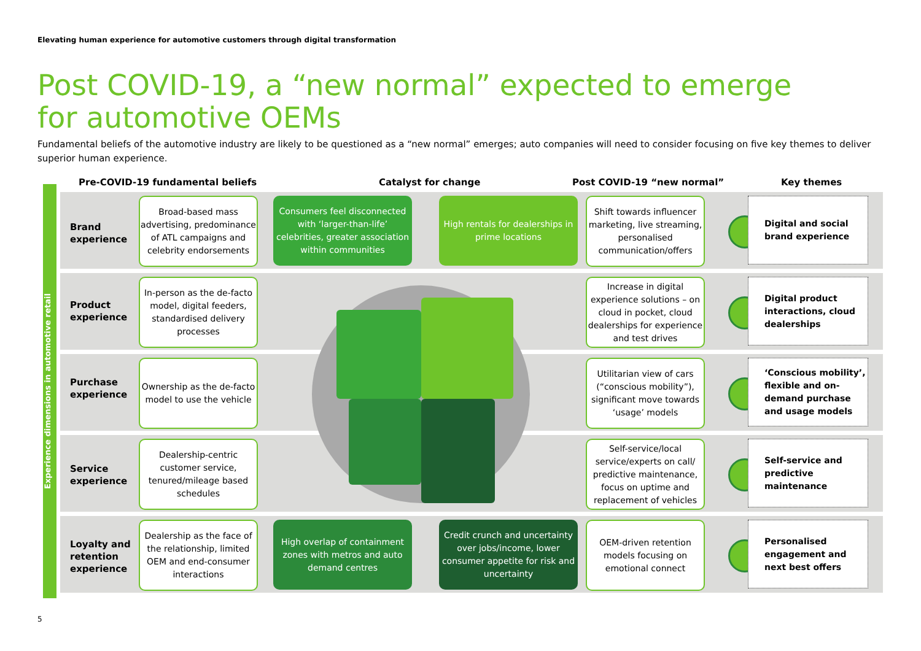Elevating human experience for automotive customers through digital transformation
Post COVID-19, a “new normal” expected to emerge for automotive OEMs
Fundamental beliefs of the automotive industry are likely to be questioned as a “new normal” emerges; auto companies will need to consider focusing on five key themes to deliver superior human experience.
Pre-COVID-19 fundamental beliefs Catalyst for change Post COVID-19 “new normal” Key themes
Experience dimensions in automotive retail
Brand
experience
Broad-based mass advertising, predominance of ATL campaigns and celebrity endorsements
Consumers feel disconnected with ‘larger-than-life’ celebrities, greater association within communities
High rentals for dealerships in prime locations
Shift towards influencer marketing, live streaming, personalised communication/offers
Digital and social brand experience
Product
experience
In-person as the de-facto model, digital feeders, standardised delivery processes
Increase in digital experience solutions – on cloud in pocket, cloud dealerships for experience and test drives
Digital product interactions, cloud dealerships
Purchase
experience
Ownership as the de-facto model to use the vehicle
Utilitarian view of cars (“conscious mobility”), significant move towards ‘usage’ models
‘Conscious mobility’, flexible and on-demand purchase and usage models
Service
experience
Dealership-centric customer service, tenured/mileage based schedules
Self-service/local service/experts on call/ predictive maintenance, focus on uptime and replacement of vehicles
Self-service and predictive maintenance
Loyalty and
retention
experience
Dealership as the face of the relationship, limited OEM and end-consumer interactions
High overlap of containment zones with metros and auto demand centres
Credit crunch and uncertainty over jobs/income, lower consumer appetite for risk and uncertainty
OEM-driven retention models focusing on emotional connect
Personalised engagement and next best offers
5